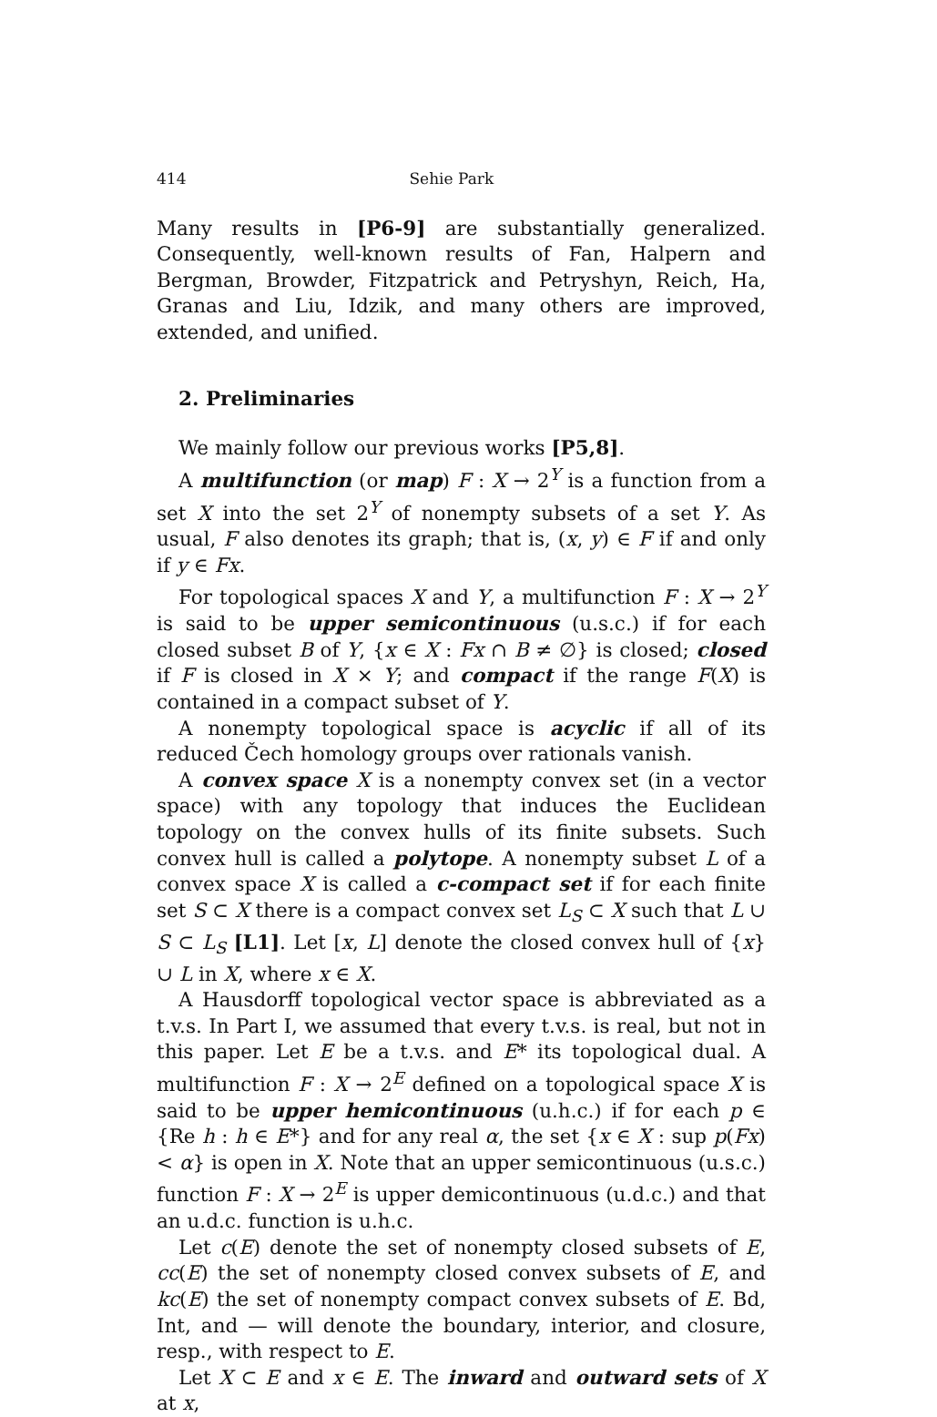414 Sehie Park
Many results in [P6-9] are substantially generalized. Consequently, well-known results of Fan, Halpern and Bergman, Browder, Fitzpatrick and Petryshyn, Reich, Ha, Granas and Liu, Idzik, and many others are improved, extended, and unified.
2. Preliminaries
We mainly follow our previous works [P5,8].
A multifunction (or map) F : X → 2<sup>Y</sup> is a function from a set X into the set 2<sup>Y</sup> of nonempty subsets of a set Y. As usual, F also denotes its graph; that is, (x, y) ∈ F if and only if y ∈ Fx.
For topological spaces X and Y, a multifunction F : X → 2<sup>Y</sup> is said to be upper semicontinuous (u.s.c.) if for each closed subset B of Y, {x ∈ X : Fx ∩ B ≠ ∅} is closed; closed if F is closed in X × Y; and compact if the range F(X) is contained in a compact subset of Y.
A nonempty topological space is acyclic if all of its reduced Čech homology groups over rationals vanish.
A convex space X is a nonempty convex set (in a vector space) with any topology that induces the Euclidean topology on the convex hulls of its finite subsets. Such convex hull is called a polytope. A nonempty subset L of a convex space X is called a c-compact set if for each finite set S ⊂ X there is a compact convex set L<sub>S</sub> ⊂ X such that L ∪ S ⊂ L<sub>S</sub> [L1]. Let [x, L] denote the closed convex hull of {x} ∪ L in X, where x ∈ X.
A Hausdorff topological vector space is abbreviated as a t.v.s. In Part I, we assumed that every t.v.s. is real, but not in this paper. Let E be a t.v.s. and E* its topological dual. A multifunction F : X → 2<sup>E</sup> defined on a topological space X is said to be upper hemicontinuous (u.h.c.) if for each p ∈ {Re h : h ∈ E*} and for any real α, the set {x ∈ X : sup p(Fx) < α} is open in X. Note that an upper semicontinuous (u.s.c.) function F : X → 2<sup>E</sup> is upper demicontinuous (u.d.c.) and that an u.d.c. function is u.h.c.
Let c(E) denote the set of nonempty closed subsets of E, cc(E) the set of nonempty closed convex subsets of E, and kc(E) the set of nonempty compact convex subsets of E. Bd, Int, and — will denote the boundary, interior, and closure, resp., with respect to E.
Let X ⊂ E and x ∈ E. The inward and outward sets of X at x,